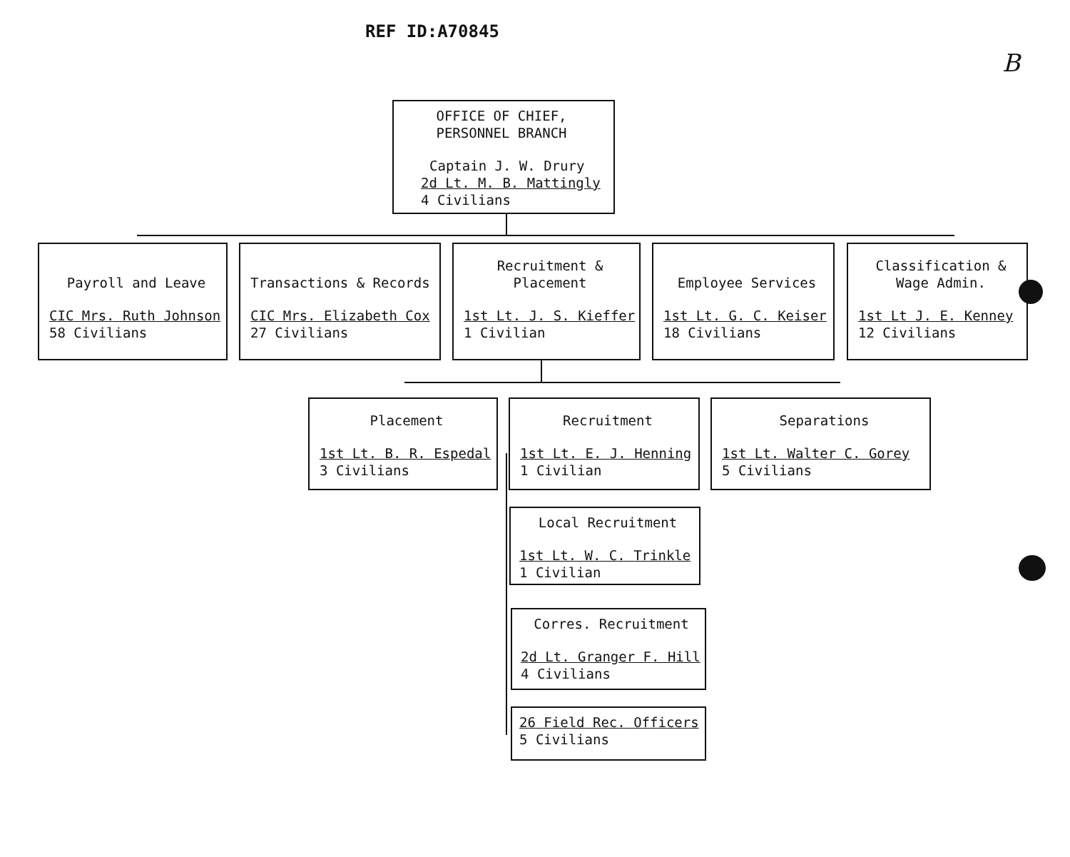REF ID:A70845
B
OFFICE OF CHIEF,
PERSONNEL BRANCH
Captain J. W. Drury
2d Lt. M. B. Mattingly
4 Civilians
Payroll and Leave
CIC Mrs. Ruth Johnson
58 Civilians
Transactions & Records
CIC Mrs. Elizabeth Cox
27 Civilians
Recruitment &
Placement
1st Lt. J. S. Kieffer
1 Civilian
Employee Services
1st Lt. G. C. Keiser
18 Civilians
Classification &
Wage Admin.
1st Lt J. E. Kenney
12 Civilians
Placement
1st Lt. B. R. Espedal
3 Civilians
Recruitment
1st Lt. E. J. Henning
1 Civilian
Separations
1st Lt. Walter C. Gorey
5 Civilians
Local Recruitment
1st Lt. W. C. Trinkle
1 Civilian
Corres. Recruitment
2d Lt. Granger F. Hill
4 Civilians
26 Field Rec. Officers
5 Civilians